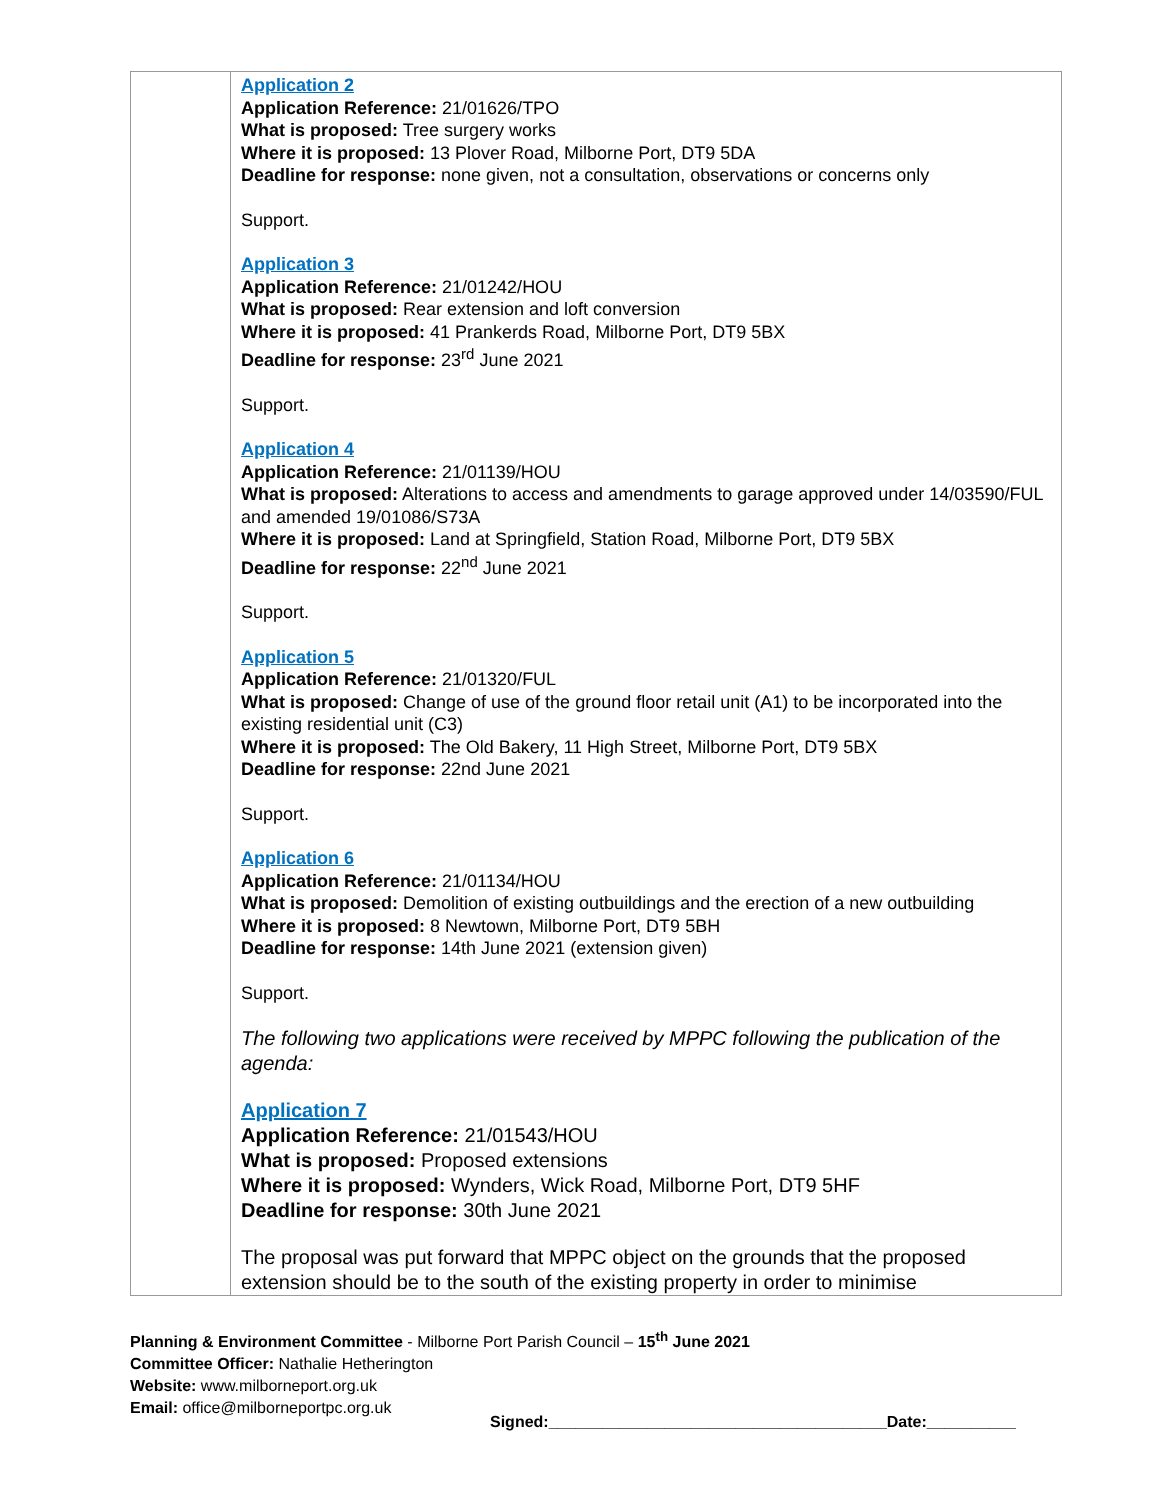| | Application 2 Application Reference: 21/01626/TPO What is proposed: Tree surgery works Where it is proposed: 13 Plover Road, Milborne Port, DT9 5DA Deadline for response: none given, not a consultation, observations or concerns only Support. Application 3 Application Reference: 21/01242/HOU What is proposed: Rear extension and loft conversion Where it is proposed: 41 Prankerds Road, Milborne Port, DT9 5BX Deadline for response: 23<sup>rd</sup> June 2021 Support. Application 4 Application Reference: 21/01139/HOU What is proposed: Alterations to access and amendments to garage approved under 14/03590/FUL and amended 19/01086/S73A Where it is proposed: Land at Springfield, Station Road, Milborne Port, DT9 5BX Deadline for response: 22<sup>nd</sup> June 2021 Support. Application 5 Application Reference: 21/01320/FUL What is proposed: Change of use of the ground floor retail unit (A1) to be incorporated into the existing residential unit (C3) Where it is proposed: The Old Bakery, 11 High Street, Milborne Port, DT9 5BX Deadline for response: 22nd June 2021 Support. Application 6 Application Reference: 21/01134/HOU What is proposed: Demolition of existing outbuildings and the erection of a new outbuilding Where it is proposed: 8 Newtown, Milborne Port, DT9 5BH Deadline for response: 14th June 2021 (extension given) Support. The following two applications were received by MPPC following the publication of the agenda: Application 7 Application Reference: 21/01543/HOU What is proposed: Proposed extensions Where it is proposed: Wynders, Wick Road, Milborne Port, DT9 5HF Deadline for response: 30th June 2021 The proposal was put forward that MPPC object on the grounds that the proposed extension should be to the south of the existing property in order to minimise |
Planning & Environment Committee - Milborne Port Parish Council – 15<sup>th</sup> June 2021
Committee Officer: Nathalie Hetherington
Website: www.milborneport.org.uk
Email: office@milborneportpc.org.uk
Signed:______________________________________Date:__________